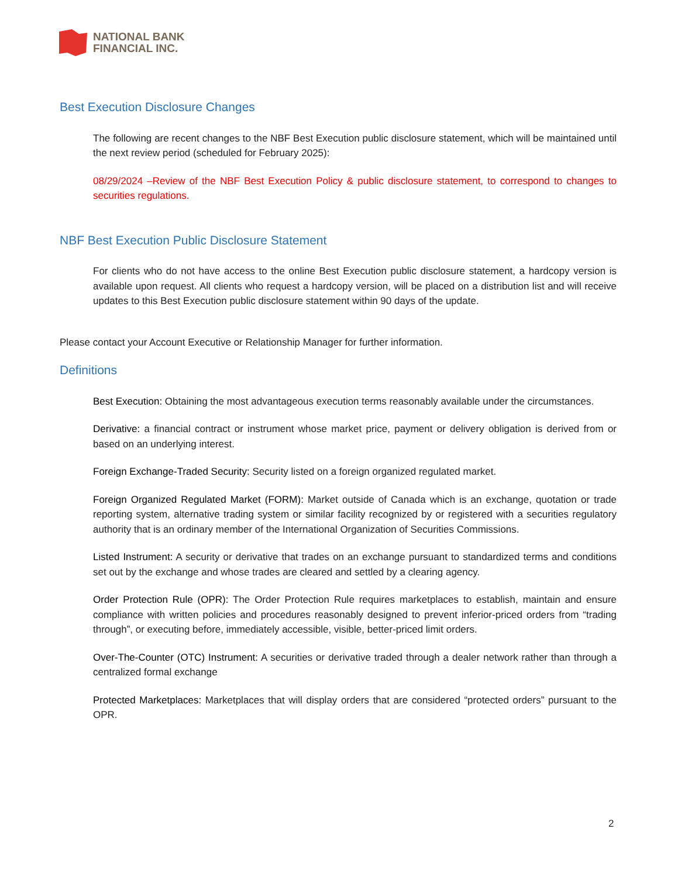NATIONAL BANK
FINANCIAL INC.
Best Execution Disclosure Changes
The following are recent changes to the NBF Best Execution public disclosure statement, which will be maintained until the next review period (scheduled for February 2025):
08/29/2024 –Review of the NBF Best Execution Policy & public disclosure statement, to correspond to changes to securities regulations.
NBF Best Execution Public Disclosure Statement
For clients who do not have access to the online Best Execution public disclosure statement, a hardcopy version is available upon request. All clients who request a hardcopy version, will be placed on a distribution list and will receive updates to this Best Execution public disclosure statement within 90 days of the update.
Please contact your Account Executive or Relationship Manager for further information.
Definitions
Best Execution: Obtaining the most advantageous execution terms reasonably available under the circumstances.
Derivative: a financial contract or instrument whose market price, payment or delivery obligation is derived from or based on an underlying interest.
Foreign Exchange-Traded Security: Security listed on a foreign organized regulated market.
Foreign Organized Regulated Market (FORM): Market outside of Canada which is an exchange, quotation or trade reporting system, alternative trading system or similar facility recognized by or registered with a securities regulatory authority that is an ordinary member of the International Organization of Securities Commissions.
Listed Instrument: A security or derivative that trades on an exchange pursuant to standardized terms and conditions set out by the exchange and whose trades are cleared and settled by a clearing agency.
Order Protection Rule (OPR): The Order Protection Rule requires marketplaces to establish, maintain and ensure compliance with written policies and procedures reasonably designed to prevent inferior-priced orders from “trading through”, or executing before, immediately accessible, visible, better-priced limit orders.
Over-The-Counter (OTC) Instrument: A securities or derivative traded through a dealer network rather than through a centralized formal exchange
Protected Marketplaces: Marketplaces that will display orders that are considered “protected orders” pursuant to the OPR.
2